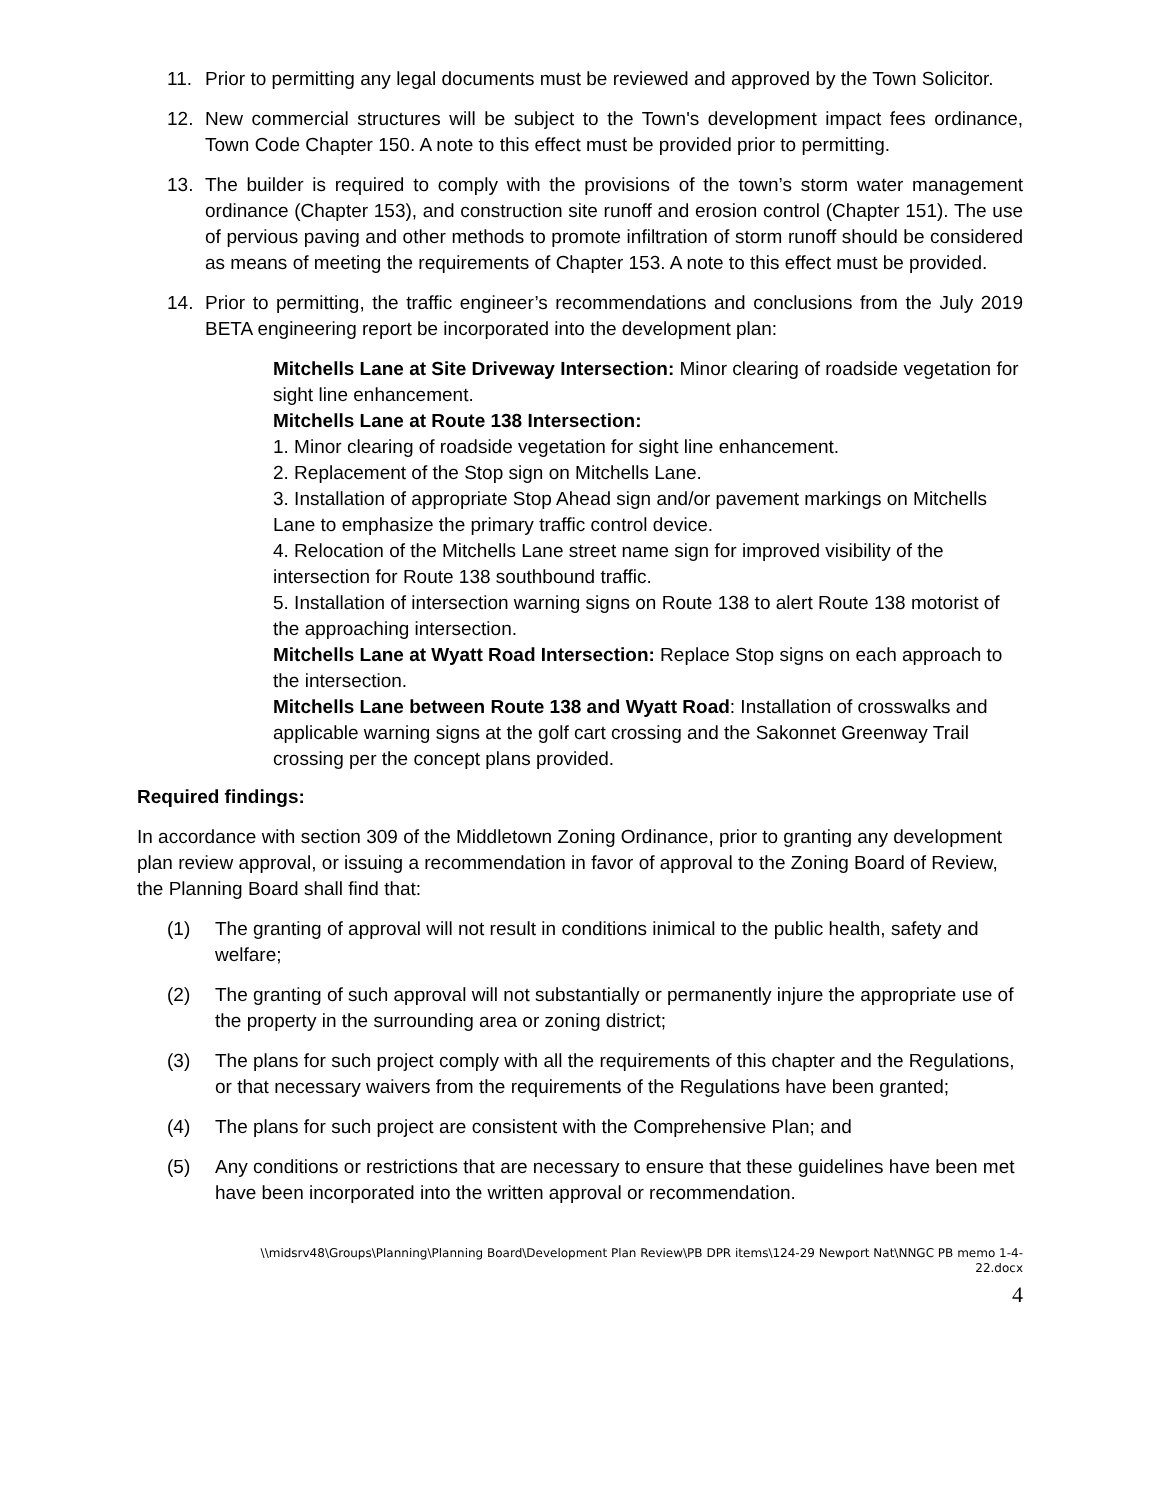11. Prior to permitting any legal documents must be reviewed and approved by the Town Solicitor.
12. New commercial structures will be subject to the Town's development impact fees ordinance, Town Code Chapter 150. A note to this effect must be provided prior to permitting.
13. The builder is required to comply with the provisions of the town’s storm water management ordinance (Chapter 153), and construction site runoff and erosion control (Chapter 151). The use of pervious paving and other methods to promote infiltration of storm runoff should be considered as means of meeting the requirements of Chapter 153. A note to this effect must be provided.
14. Prior to permitting, the traffic engineer’s recommendations and conclusions from the July 2019 BETA engineering report be incorporated into the development plan:
Mitchells Lane at Site Driveway Intersection: Minor clearing of roadside vegetation for sight line enhancement.
Mitchells Lane at Route 138 Intersection:
1. Minor clearing of roadside vegetation for sight line enhancement.
2. Replacement of the Stop sign on Mitchells Lane.
3. Installation of appropriate Stop Ahead sign and/or pavement markings on Mitchells Lane to emphasize the primary traffic control device.
4. Relocation of the Mitchells Lane street name sign for improved visibility of the intersection for Route 138 southbound traffic.
5. Installation of intersection warning signs on Route 138 to alert Route 138 motorist of the approaching intersection.
Mitchells Lane at Wyatt Road Intersection: Replace Stop signs on each approach to the intersection.
Mitchells Lane between Route 138 and Wyatt Road: Installation of crosswalks and applicable warning signs at the golf cart crossing and the Sakonnet Greenway Trail crossing per the concept plans provided.
Required findings:
In accordance with section 309 of the Middletown Zoning Ordinance, prior to granting any development plan review approval, or issuing a recommendation in favor of approval to the Zoning Board of Review, the Planning Board shall find that:
(1) The granting of approval will not result in conditions inimical to the public health, safety and welfare;
(2) The granting of such approval will not substantially or permanently injure the appropriate use of the property in the surrounding area or zoning district;
(3) The plans for such project comply with all the requirements of this chapter and the Regulations, or that necessary waivers from the requirements of the Regulations have been granted;
(4) The plans for such project are consistent with the Comprehensive Plan; and
(5) Any conditions or restrictions that are necessary to ensure that these guidelines have been met have been incorporated into the written approval or recommendation.
\\midsrv48\Groups\Planning\Planning Board\Development Plan Review\PB DPR items\124-29 Newport Nat\NNGC PB memo 1-4-
22.docx
4